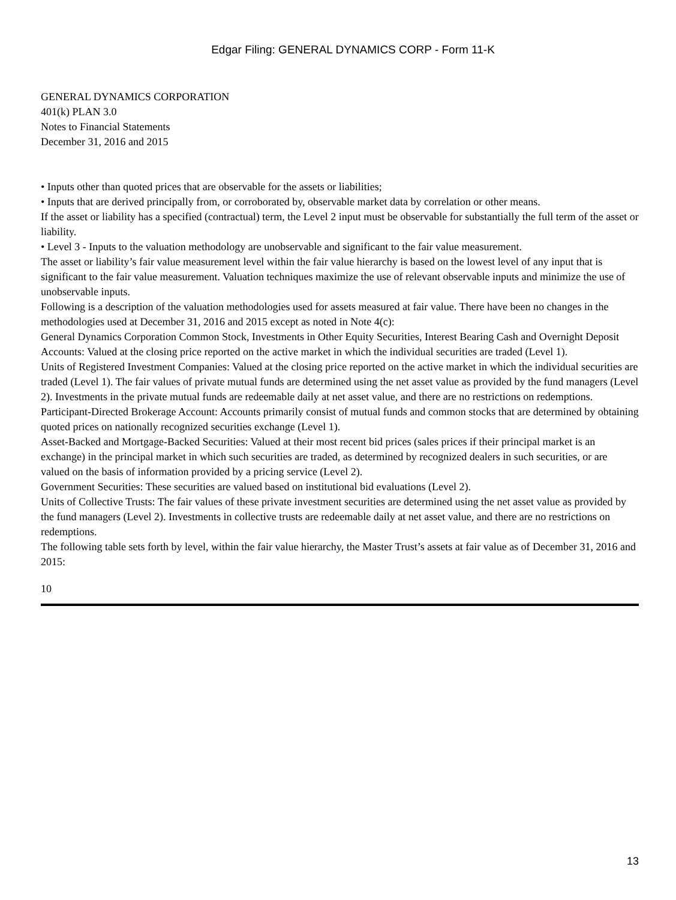Edgar Filing: GENERAL DYNAMICS CORP - Form 11-K
GENERAL DYNAMICS CORPORATION
401(k) PLAN 3.0
Notes to Financial Statements
December 31, 2016 and 2015
• Inputs other than quoted prices that are observable for the assets or liabilities;
• Inputs that are derived principally from, or corroborated by, observable market data by correlation or other means.
If the asset or liability has a specified (contractual) term, the Level 2 input must be observable for substantially the full term of the asset or liability.
• Level 3 - Inputs to the valuation methodology are unobservable and significant to the fair value measurement.
The asset or liability’s fair value measurement level within the fair value hierarchy is based on the lowest level of any input that is significant to the fair value measurement. Valuation techniques maximize the use of relevant observable inputs and minimize the use of unobservable inputs.
Following is a description of the valuation methodologies used for assets measured at fair value. There have been no changes in the methodologies used at December 31, 2016 and 2015 except as noted in Note 4(c):
General Dynamics Corporation Common Stock, Investments in Other Equity Securities, Interest Bearing Cash and Overnight Deposit Accounts: Valued at the closing price reported on the active market in which the individual securities are traded (Level 1).
Units of Registered Investment Companies: Valued at the closing price reported on the active market in which the individual securities are traded (Level 1). The fair values of private mutual funds are determined using the net asset value as provided by the fund managers (Level 2). Investments in the private mutual funds are redeemable daily at net asset value, and there are no restrictions on redemptions.
Participant-Directed Brokerage Account: Accounts primarily consist of mutual funds and common stocks that are determined by obtaining quoted prices on nationally recognized securities exchange (Level 1).
Asset-Backed and Mortgage-Backed Securities: Valued at their most recent bid prices (sales prices if their principal market is an exchange) in the principal market in which such securities are traded, as determined by recognized dealers in such securities, or are valued on the basis of information provided by a pricing service (Level 2).
Government Securities: These securities are valued based on institutional bid evaluations (Level 2).
Units of Collective Trusts: The fair values of these private investment securities are determined using the net asset value as provided by the fund managers (Level 2). Investments in collective trusts are redeemable daily at net asset value, and there are no restrictions on redemptions.
The following table sets forth by level, within the fair value hierarchy, the Master Trust’s assets at fair value as of December 31, 2016 and 2015:
10
13